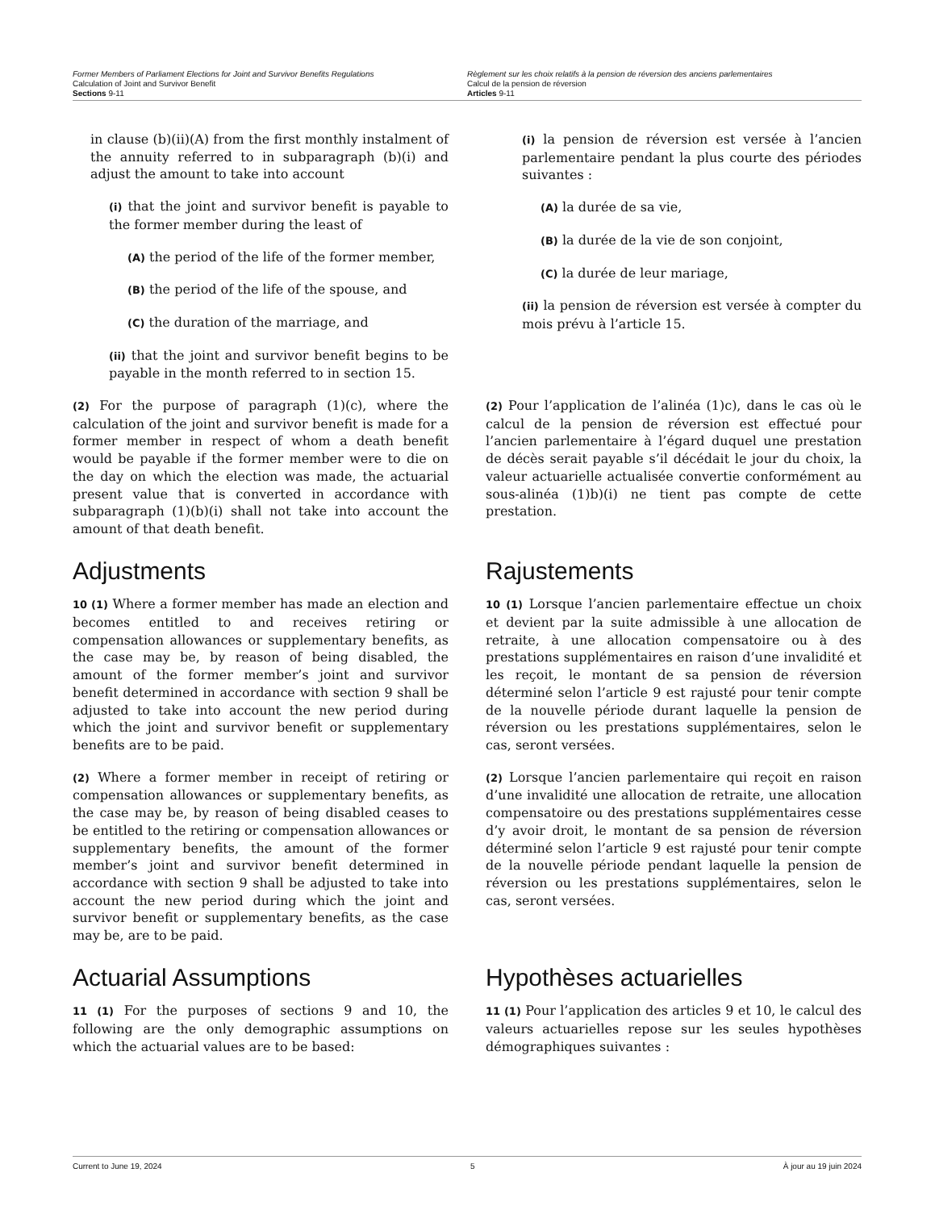Former Members of Parliament Elections for Joint and Survivor Benefits Regulations
Calculation of Joint and Survivor Benefit
Sections 9-11
Règlement sur les choix relatifs à la pension de réversion des anciens parlementaires
Calcul de la pension de réversion
Articles 9-11
in clause (b)(ii)(A) from the first monthly instalment of the annuity referred to in subparagraph (b)(i) and adjust the amount to take into account
(i) that the joint and survivor benefit is payable to the former member during the least of
(A) the period of the life of the former member,
(B) the period of the life of the spouse, and
(C) the duration of the marriage, and
(ii) that the joint and survivor benefit begins to be payable in the month referred to in section 15.
(i) la pension de réversion est versée à l’ancien parlementaire pendant la plus courte des périodes suivantes :
(A) la durée de sa vie,
(B) la durée de la vie de son conjoint,
(C) la durée de leur mariage,
(ii) la pension de réversion est versée à compter du mois prévu à l’article 15.
(2) For the purpose of paragraph (1)(c), where the calculation of the joint and survivor benefit is made for a former member in respect of whom a death benefit would be payable if the former member were to die on the day on which the election was made, the actuarial present value that is converted in accordance with subparagraph (1)(b)(i) shall not take into account the amount of that death benefit.
(2) Pour l’application de l’alinéa (1)c), dans le cas où le calcul de la pension de réversion est effectué pour l’ancien parlementaire à l’égard duquel une prestation de décès serait payable s’il décédait le jour du choix, la valeur actuarielle actualisée convertie conformément au sous-alinéa (1)b)(i) ne tient pas compte de cette prestation.
Adjustments Rajustements
10 (1) Where a former member has made an election and becomes entitled to and receives retiring or compensation allowances or supplementary benefits, as the case may be, by reason of being disabled, the amount of the former member’s joint and survivor benefit determined in accordance with section 9 shall be adjusted to take into account the new period during which the joint and survivor benefit or supplementary benefits are to be paid.
10 (1) Lorsque l’ancien parlementaire effectue un choix et devient par la suite admissible à une allocation de retraite, à une allocation compensatoire ou à des prestations supplémentaires en raison d’une invalidité et les reçoit, le montant de sa pension de réversion déterminé selon l’article 9 est rajusté pour tenir compte de la nouvelle période durant laquelle la pension de réversion ou les prestations supplémentaires, selon le cas, seront versées.
(2) Where a former member in receipt of retiring or compensation allowances or supplementary benefits, as the case may be, by reason of being disabled ceases to be entitled to the retiring or compensation allowances or supplementary benefits, the amount of the former member’s joint and survivor benefit determined in accordance with section 9 shall be adjusted to take into account the new period during which the joint and survivor benefit or supplementary benefits, as the case may be, are to be paid.
(2) Lorsque l’ancien parlementaire qui reçoit en raison d’une invalidité une allocation de retraite, une allocation compensatoire ou des prestations supplémentaires cesse d’y avoir droit, le montant de sa pension de réversion déterminé selon l’article 9 est rajusté pour tenir compte de la nouvelle période pendant laquelle la pension de réversion ou les prestations supplémentaires, selon le cas, seront versées.
Actuarial Assumptions Hypothèses actuarielles
11 (1) For the purposes of sections 9 and 10, the following are the only demographic assumptions on which the actuarial values are to be based:
11 (1) Pour l’application des articles 9 et 10, le calcul des valeurs actuarielles repose sur les seules hypothèses démographiques suivantes :
Current to June 19, 2024 5 À jour au 19 juin 2024